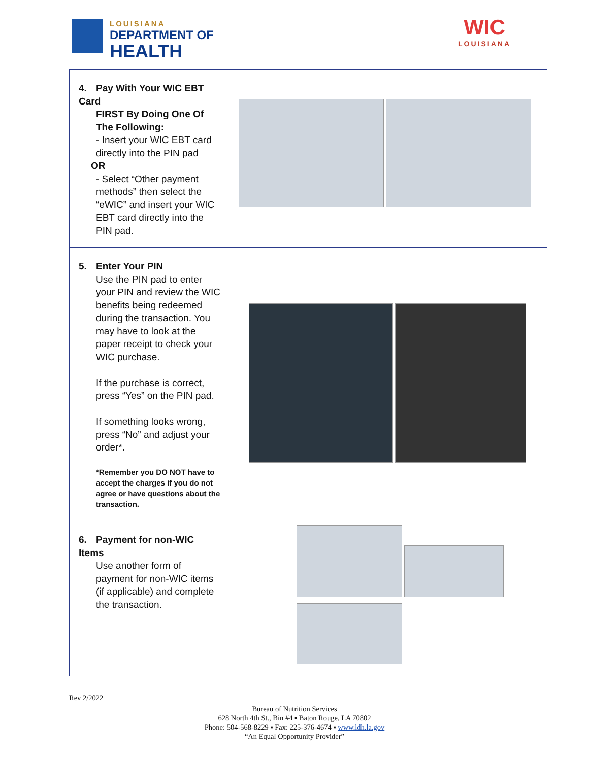LOUISIANA
DEPARTMENT OF
HEALTH
WIC
LOUISIANA
| 4. Pay With Your WIC EBT Card FIRST By Doing One Of The Following: - Insert your WIC EBT card directly into the PIN pad OR - Select “Other payment methods” then select the “eWIC” and insert your WIC EBT card directly into the PIN pad. | |
| 5. Enter Your PIN Use the PIN pad to enter your PIN and review the WIC benefits being redeemed during the transaction. You may have to look at the paper receipt to check your WIC purchase. If the purchase is correct, press “Yes” on the PIN pad. If something looks wrong, press “No” and adjust your order*. *Remember you DO NOT have to accept the charges if you do not agree or have questions about the transaction. | |
| 6. Payment for non-WIC Items Use another form of payment for non-WIC items (if applicable) and complete the transaction. | |
Rev 2/2022
Bureau of Nutrition Services
628 North 4th St., Bin #4 ▪ Baton Rouge, LA 70802
Phone: 504-568-8229 ▪ Fax: 225-376-4674 ▪ www.ldh.la.gov
“An Equal Opportunity Provider”